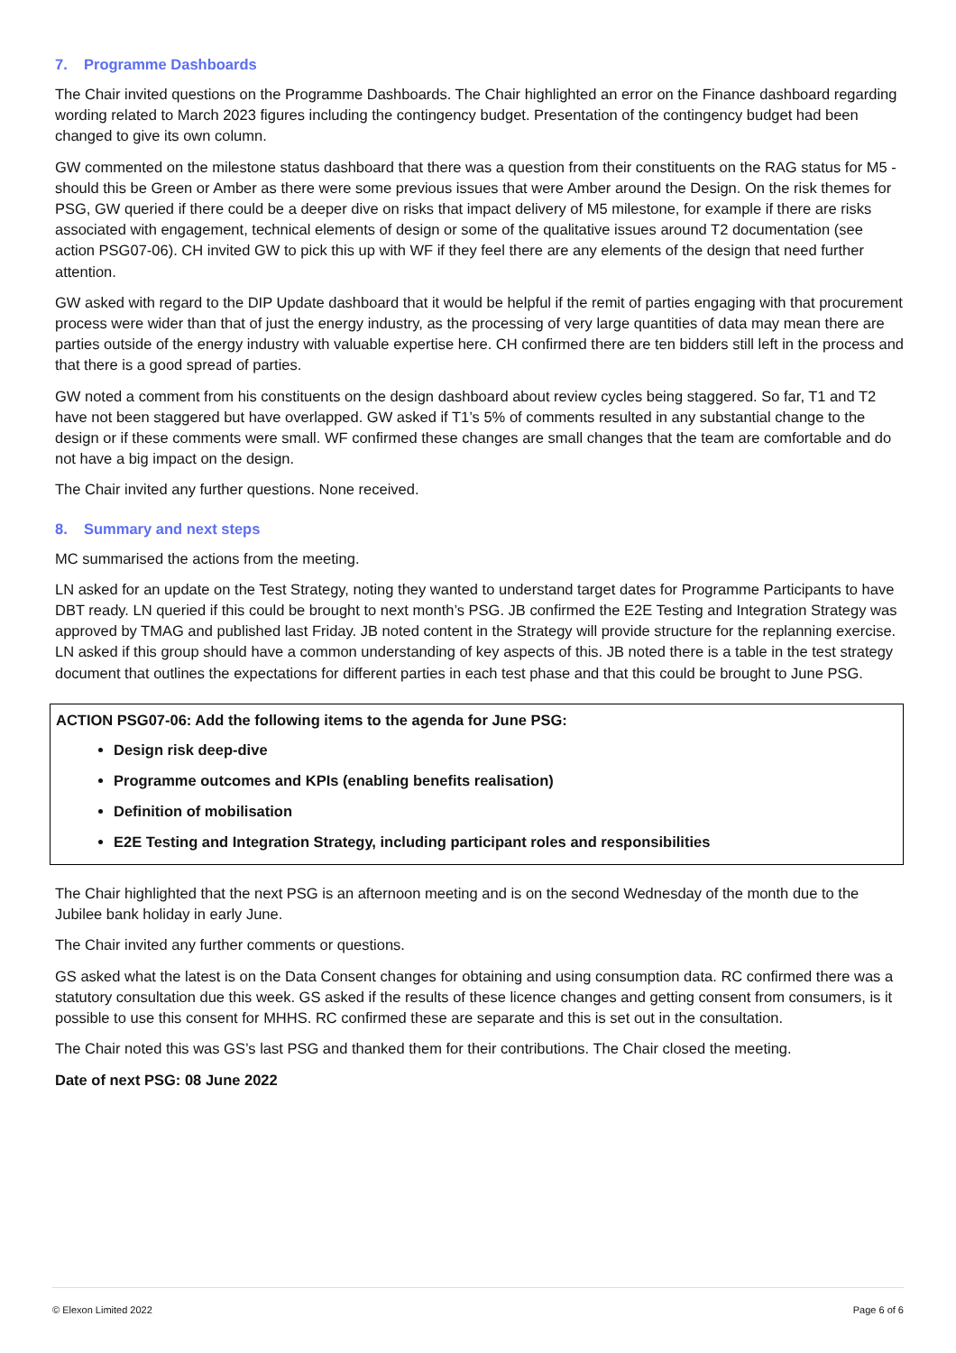7. Programme Dashboards
The Chair invited questions on the Programme Dashboards. The Chair highlighted an error on the Finance dashboard regarding wording related to March 2023 figures including the contingency budget. Presentation of the contingency budget had been changed to give its own column.
GW commented on the milestone status dashboard that there was a question from their constituents on the RAG status for M5 - should this be Green or Amber as there were some previous issues that were Amber around the Design. On the risk themes for PSG, GW queried if there could be a deeper dive on risks that impact delivery of M5 milestone, for example if there are risks associated with engagement, technical elements of design or some of the qualitative issues around T2 documentation (see action PSG07-06). CH invited GW to pick this up with WF if they feel there are any elements of the design that need further attention.
GW asked with regard to the DIP Update dashboard that it would be helpful if the remit of parties engaging with that procurement process were wider than that of just the energy industry, as the processing of very large quantities of data may mean there are parties outside of the energy industry with valuable expertise here. CH confirmed there are ten bidders still left in the process and that there is a good spread of parties.
GW noted a comment from his constituents on the design dashboard about review cycles being staggered. So far, T1 and T2 have not been staggered but have overlapped. GW asked if T1’s 5% of comments resulted in any substantial change to the design or if these comments were small. WF confirmed these changes are small changes that the team are comfortable and do not have a big impact on the design.
The Chair invited any further questions. None received.
8. Summary and next steps
MC summarised the actions from the meeting.
LN asked for an update on the Test Strategy, noting they wanted to understand target dates for Programme Participants to have DBT ready. LN queried if this could be brought to next month’s PSG. JB confirmed the E2E Testing and Integration Strategy was approved by TMAG and published last Friday. JB noted content in the Strategy will provide structure for the replanning exercise. LN asked if this group should have a common understanding of key aspects of this. JB noted there is a table in the test strategy document that outlines the expectations for different parties in each test phase and that this could be brought to June PSG.
ACTION PSG07-06: Add the following items to the agenda for June PSG:
Design risk deep-dive
Programme outcomes and KPIs (enabling benefits realisation)
Definition of mobilisation
E2E Testing and Integration Strategy, including participant roles and responsibilities
The Chair highlighted that the next PSG is an afternoon meeting and is on the second Wednesday of the month due to the Jubilee bank holiday in early June.
The Chair invited any further comments or questions.
GS asked what the latest is on the Data Consent changes for obtaining and using consumption data. RC confirmed there was a statutory consultation due this week. GS asked if the results of these licence changes and getting consent from consumers, is it possible to use this consent for MHHS. RC confirmed these are separate and this is set out in the consultation.
The Chair noted this was GS’s last PSG and thanked them for their contributions. The Chair closed the meeting.
Date of next PSG: 08 June 2022
© Elexon Limited 2022 Page 6 of 6